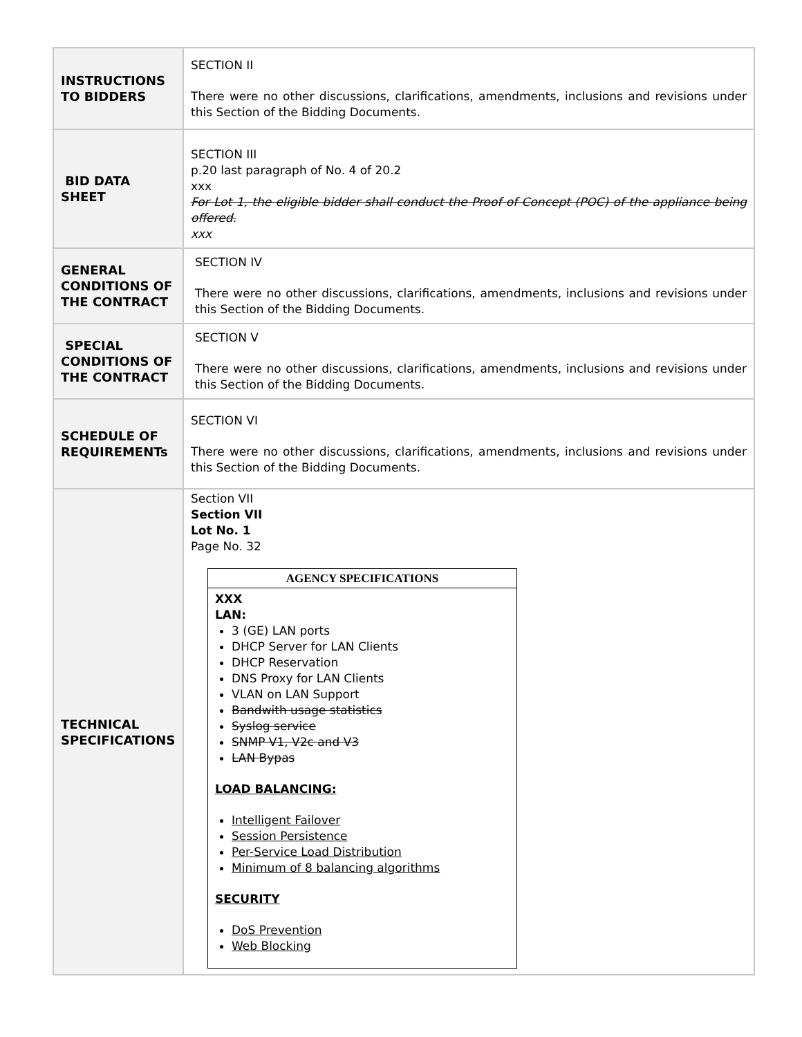| INSTRUCTIONS TO BIDDERS | SECTION II There were no other discussions, clarifications, amendments, inclusions and revisions under this Section of the Bidding Documents. |
| BID DATA SHEET | SECTION III p.20 last paragraph of No. 4 of 20.2 xxx For Lot 1, the eligible bidder shall conduct the Proof of Concept (POC) of the appliance being offered. xxx |
| GENERAL CONDITIONS OF THE CONTRACT | SECTION IV There were no other discussions, clarifications, amendments, inclusions and revisions under this Section of the Bidding Documents. |
| SPECIAL CONDITIONS OF THE CONTRACT | SECTION V There were no other discussions, clarifications, amendments, inclusions and revisions under this Section of the Bidding Documents. |
| SCHEDULE OF REQUIREMENTs | SECTION VI There were no other discussions, clarifications, amendments, inclusions and revisions under this Section of the Bidding Documents. |
| TECHNICAL SPECIFICATIONS | Section VII Section VII Lot No. 1 Page No. 32 AGENCY SPECIFICATIONS XXX LAN: 3 (GE) LAN ports DHCP Server for LAN Clients DHCP Reservation DNS Proxy for LAN Clients VLAN on LAN Support Bandwith usage statistics Syslog service SNMP V1, V2c and V3 LAN Bypas LOAD BALANCING: Intelligent Failover Session Persistence Per-Service Load Distribution Minimum of 8 balancing algorithms SECURITY DoS Prevention Web Blocking |